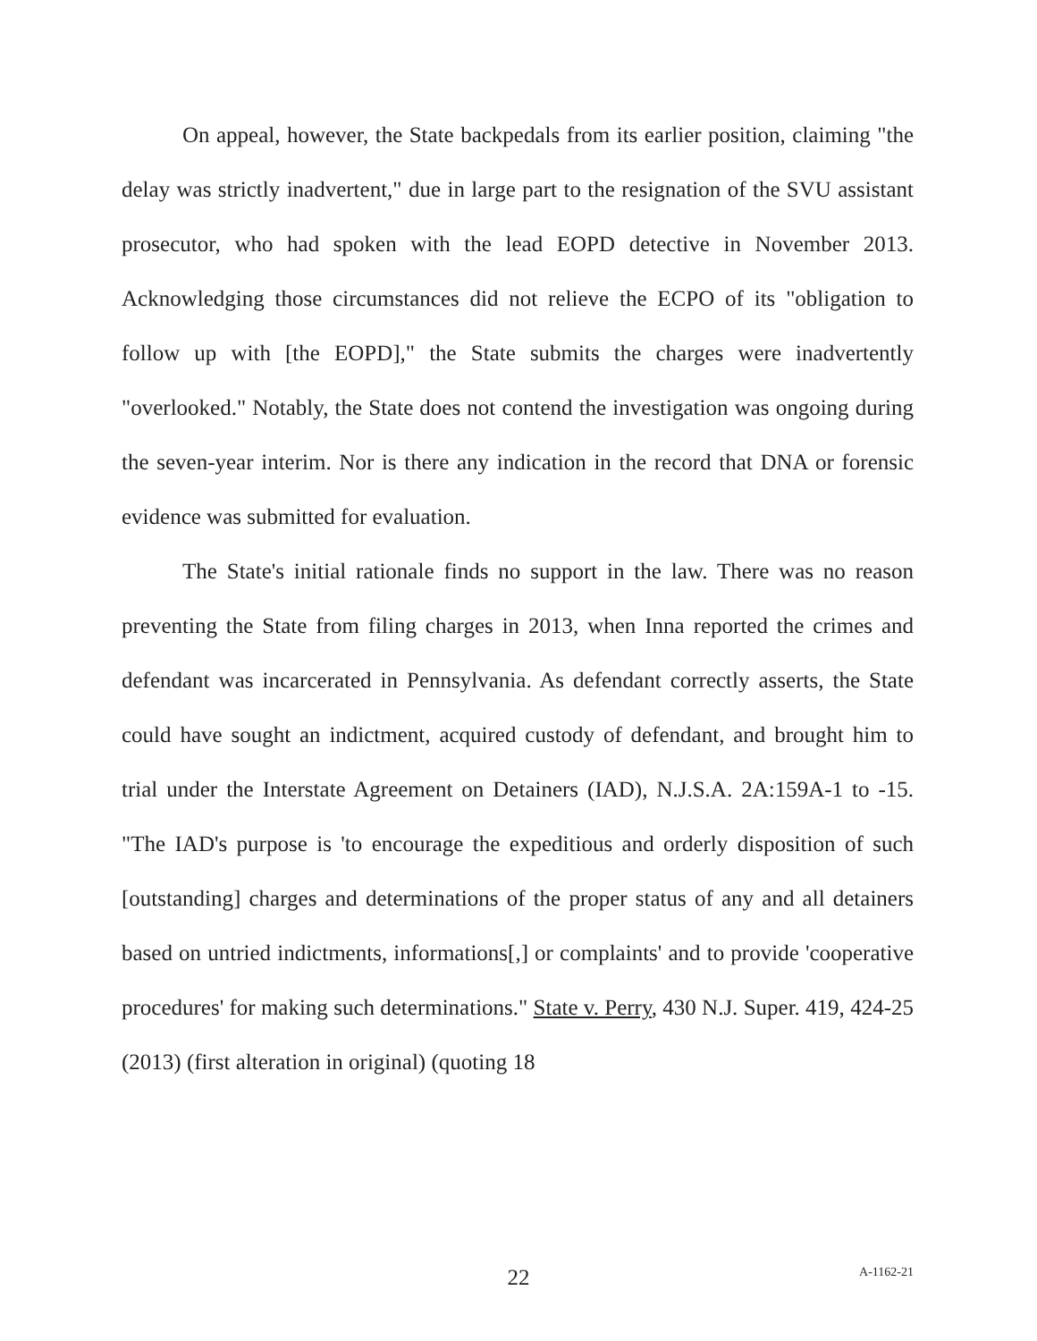On appeal, however, the State backpedals from its earlier position, claiming "the delay was strictly inadvertent," due in large part to the resignation of the SVU assistant prosecutor, who had spoken with the lead EOPD detective in November 2013. Acknowledging those circumstances did not relieve the ECPO of its "obligation to follow up with [the EOPD]," the State submits the charges were inadvertently "overlooked." Notably, the State does not contend the investigation was ongoing during the seven-year interim. Nor is there any indication in the record that DNA or forensic evidence was submitted for evaluation.
The State's initial rationale finds no support in the law. There was no reason preventing the State from filing charges in 2013, when Inna reported the crimes and defendant was incarcerated in Pennsylvania. As defendant correctly asserts, the State could have sought an indictment, acquired custody of defendant, and brought him to trial under the Interstate Agreement on Detainers (IAD), N.J.S.A. 2A:159A-1 to -15. "The IAD's purpose is 'to encourage the expeditious and orderly disposition of such [outstanding] charges and determinations of the proper status of any and all detainers based on untried indictments, informations[,] or complaints' and to provide 'cooperative procedures' for making such determinations." State v. Perry, 430 N.J. Super. 419, 424-25 (2013) (first alteration in original) (quoting 18
22
A-1162-21